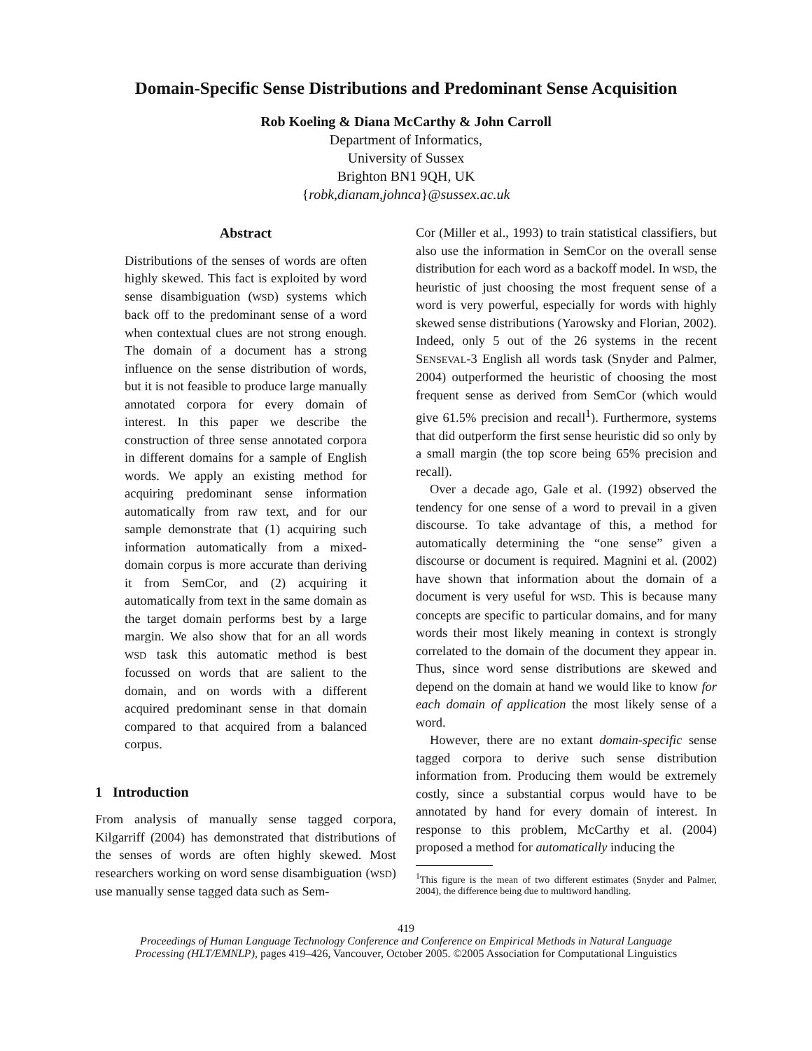Domain-Specific Sense Distributions and Predominant Sense Acquisition
Rob Koeling & Diana McCarthy & John Carroll
Department of Informatics,
University of Sussex
Brighton BN1 9QH, UK
{robk,dianam,johnca}@sussex.ac.uk
Abstract
Distributions of the senses of words are often highly skewed. This fact is exploited by word sense disambiguation (WSD) systems which back off to the predominant sense of a word when contextual clues are not strong enough. The domain of a document has a strong influence on the sense distribution of words, but it is not feasible to produce large manually annotated corpora for every domain of interest. In this paper we describe the construction of three sense annotated corpora in different domains for a sample of English words. We apply an existing method for acquiring predominant sense information automatically from raw text, and for our sample demonstrate that (1) acquiring such information automatically from a mixed-domain corpus is more accurate than deriving it from SemCor, and (2) acquiring it automatically from text in the same domain as the target domain performs best by a large margin. We also show that for an all words WSD task this automatic method is best focussed on words that are salient to the domain, and on words with a different acquired predominant sense in that domain compared to that acquired from a balanced corpus.
1 Introduction
From analysis of manually sense tagged corpora, Kilgarriff (2004) has demonstrated that distributions of the senses of words are often highly skewed. Most researchers working on word sense disambiguation (WSD) use manually sense tagged data such as Sem-
Cor (Miller et al., 1993) to train statistical classifiers, but also use the information in SemCor on the overall sense distribution for each word as a backoff model. In WSD, the heuristic of just choosing the most frequent sense of a word is very powerful, especially for words with highly skewed sense distributions (Yarowsky and Florian, 2002). Indeed, only 5 out of the 26 systems in the recent SENSEVAL-3 English all words task (Snyder and Palmer, 2004) outperformed the heuristic of choosing the most frequent sense as derived from SemCor (which would give 61.5% precision and recall<sup>1</sup>). Furthermore, systems that did outperform the first sense heuristic did so only by a small margin (the top score being 65% precision and recall).
Over a decade ago, Gale et al. (1992) observed the tendency for one sense of a word to prevail in a given discourse. To take advantage of this, a method for automatically determining the “one sense” given a discourse or document is required. Magnini et al. (2002) have shown that information about the domain of a document is very useful for WSD. This is because many concepts are specific to particular domains, and for many words their most likely meaning in context is strongly correlated to the domain of the document they appear in. Thus, since word sense distributions are skewed and depend on the domain at hand we would like to know for each domain of application the most likely sense of a word.
However, there are no extant domain-specific sense tagged corpora to derive such sense distribution information from. Producing them would be extremely costly, since a substantial corpus would have to be annotated by hand for every domain of interest. In response to this problem, McCarthy et al. (2004) proposed a method for automatically inducing the
<sup>1</sup> This figure is the mean of two different estimates (Snyder and Palmer, 2004), the difference being due to multiword handling.
419
Proceedings of Human Language Technology Conference and Conference on Empirical Methods in Natural Language
Processing (HLT/EMNLP), pages 419–426, Vancouver, October 2005. ©2005 Association for Computational Linguistics